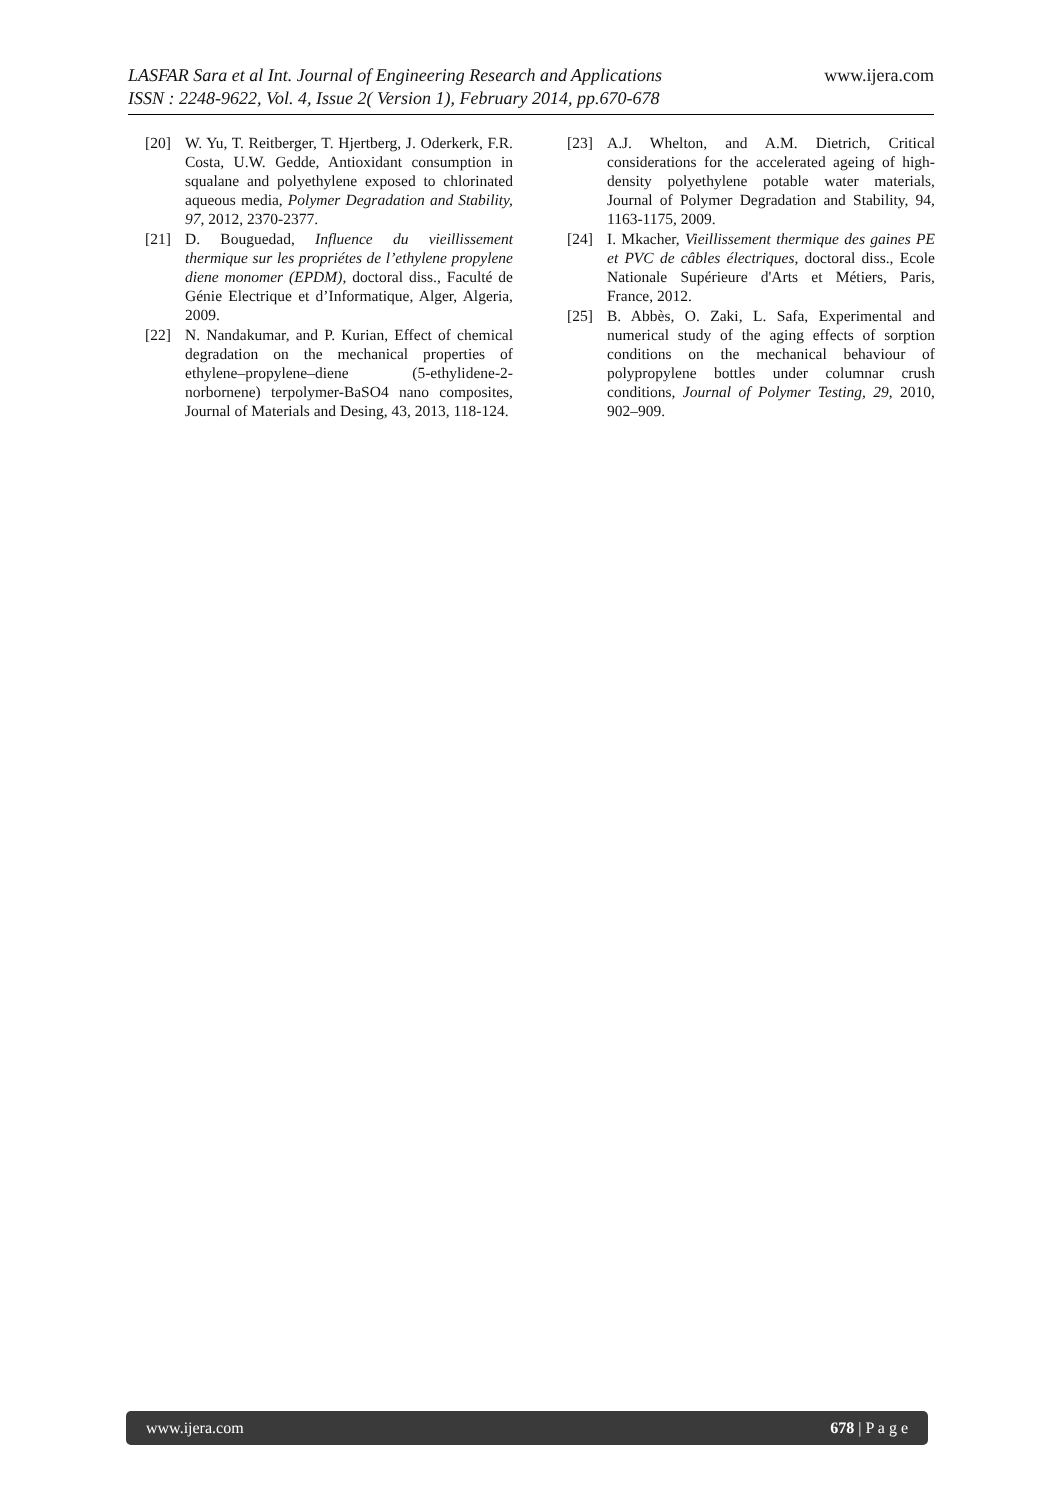www.ijera.com
LASFAR Sara et al Int. Journal of Engineering Research and Applications
ISSN : 2248-9622, Vol. 4, Issue 2( Version 1), February 2014, pp.670-678
[20] W. Yu, T. Reitberger, T. Hjertberg, J. Oderkerk, F.R. Costa, U.W. Gedde, Antioxidant consumption in squalane and polyethylene exposed to chlorinated aqueous media, Polymer Degradation and Stability, 97, 2012, 2370-2377.
[21] D. Bouguedad, Influence du vieillissement thermique sur les propriétes de l’ethylene propylene diene monomer (EPDM), doctoral diss., Faculté de Génie Electrique et d’Informatique, Alger, Algeria, 2009.
[22] N. Nandakumar, and P. Kurian, Effect of chemical degradation on the mechanical properties of ethylene–propylene–diene (5-ethylidene-2-norbornene) terpolymer-BaSO4 nano composites, Journal of Materials and Desing, 43, 2013, 118-124.
[23] A.J. Whelton, and A.M. Dietrich, Critical considerations for the accelerated ageing of high-density polyethylene potable water materials, Journal of Polymer Degradation and Stability, 94, 1163-1175, 2009.
[24] I. Mkacher, Vieillissement thermique des gaines PE et PVC de câbles électriques, doctoral diss., Ecole Nationale Supérieure d'Arts et Métiers, Paris, France, 2012.
[25] B. Abbès, O. Zaki, L. Safa, Experimental and numerical study of the aging effects of sorption conditions on the mechanical behaviour of polypropylene bottles under columnar crush conditions, Journal of Polymer Testing, 29, 2010, 902–909.
www.ijera.com 678 | P a g e